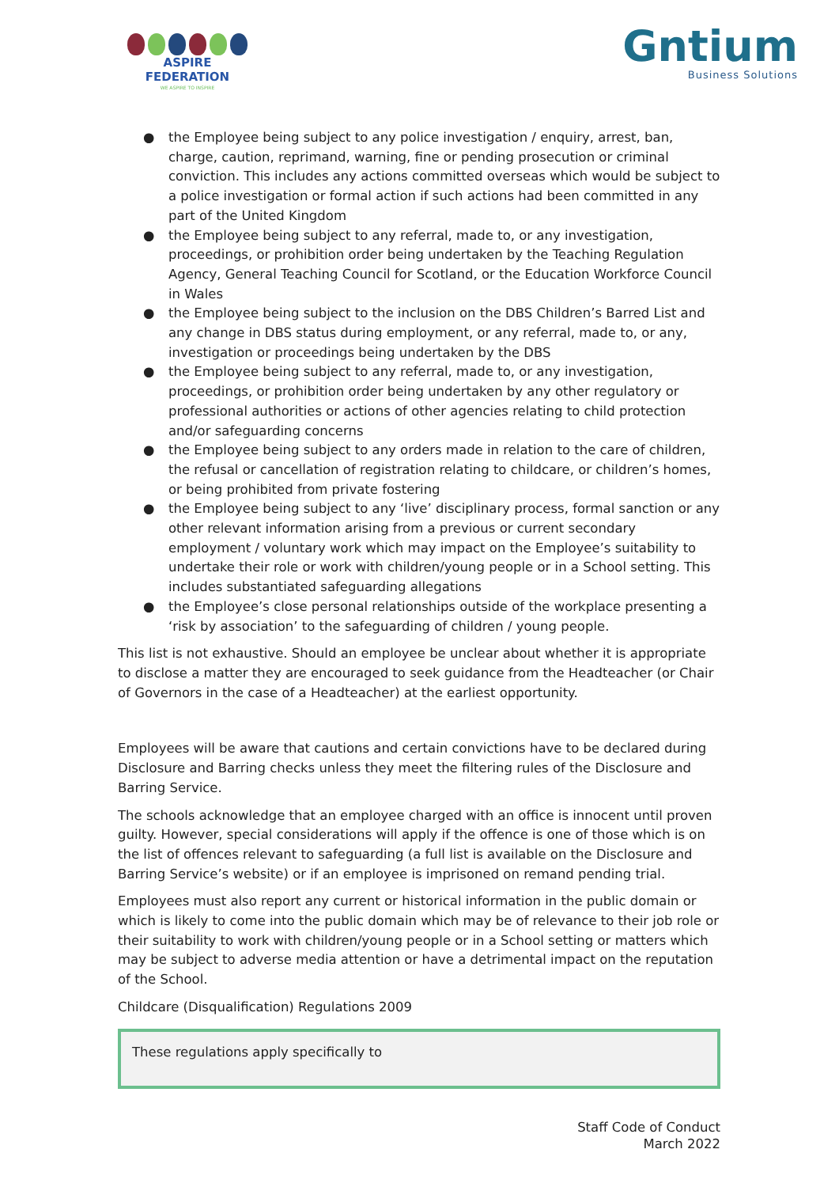ASPIRE FEDERATION
WE ASPIRE TO INSPIRE
Gntium
Business Solutions
● the Employee being subject to any police investigation / enquiry, arrest, ban, charge, caution, reprimand, warning, fine or pending prosecution or criminal conviction. This includes any actions committed overseas which would be subject to a police investigation or formal action if such actions had been committed in any part of the United Kingdom
● the Employee being subject to any referral, made to, or any investigation, proceedings, or prohibition order being undertaken by the Teaching Regulation Agency, General Teaching Council for Scotland, or the Education Workforce Council in Wales
● the Employee being subject to the inclusion on the DBS Children’s Barred List and any change in DBS status during employment, or any referral, made to, or any, investigation or proceedings being undertaken by the DBS
● the Employee being subject to any referral, made to, or any investigation, proceedings, or prohibition order being undertaken by any other regulatory or professional authorities or actions of other agencies relating to child protection and/or safeguarding concerns
● the Employee being subject to any orders made in relation to the care of children, the refusal or cancellation of registration relating to childcare, or children’s homes, or being prohibited from private fostering
● the Employee being subject to any ‘live’ disciplinary process, formal sanction or any other relevant information arising from a previous or current secondary employment / voluntary work which may impact on the Employee’s suitability to undertake their role or work with children/young people or in a School setting. This includes substantiated safeguarding allegations
● the Employee’s close personal relationships outside of the workplace presenting a ‘risk by association’ to the safeguarding of children / young people.
This list is not exhaustive. Should an employee be unclear about whether it is appropriate to disclose a matter they are encouraged to seek guidance from the Headteacher (or Chair of Governors in the case of a Headteacher) at the earliest opportunity.
Employees will be aware that cautions and certain convictions have to be declared during Disclosure and Barring checks unless they meet the filtering rules of the Disclosure and Barring Service.
The schools acknowledge that an employee charged with an office is innocent until proven guilty. However, special considerations will apply if the offence is one of those which is on the list of offences relevant to safeguarding (a full list is available on the Disclosure and Barring Service’s website) or if an employee is imprisoned on remand pending trial.
Employees must also report any current or historical information in the public domain or which is likely to come into the public domain which may be of relevance to their job role or their suitability to work with children/young people or in a School setting or matters which may be subject to adverse media attention or have a detrimental impact on the reputation of the School.
Childcare (Disqualification) Regulations 2009
These regulations apply specifically to
Staff Code of Conduct
March 2022